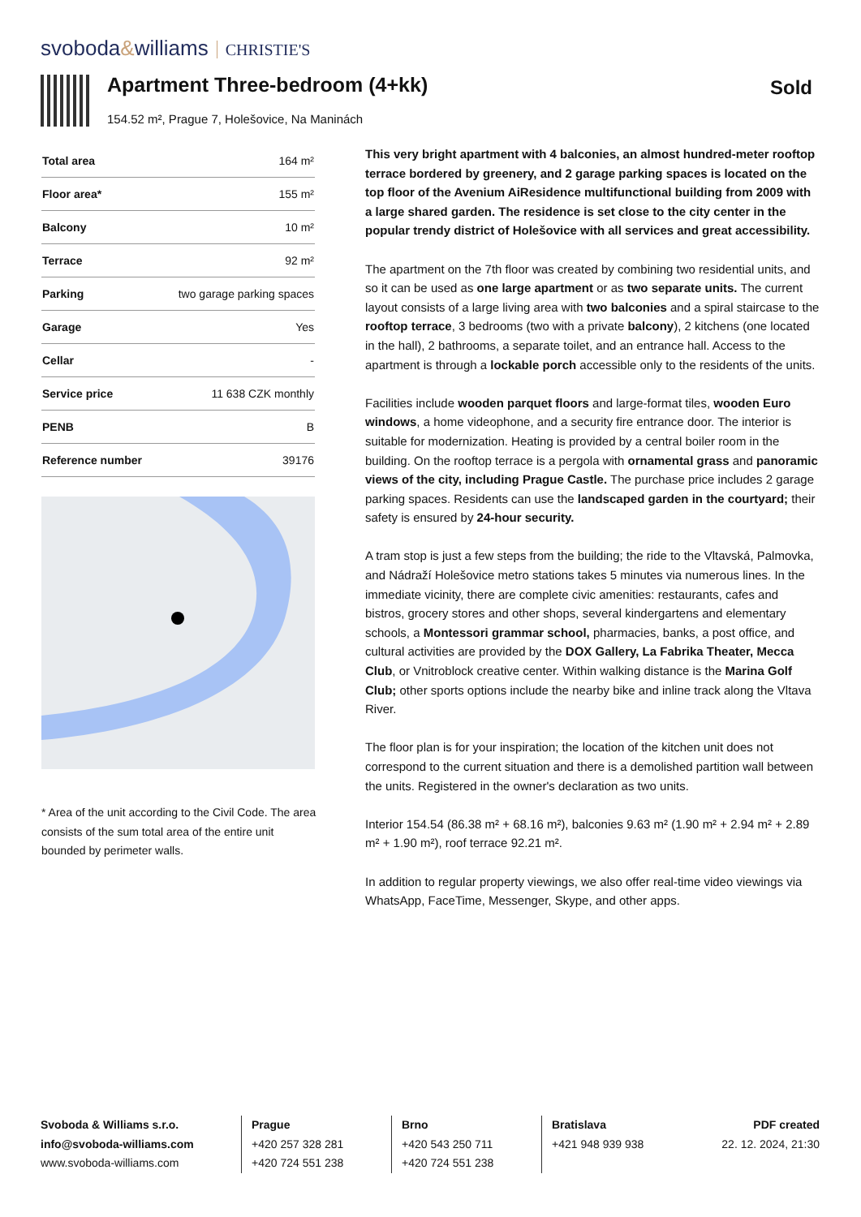svoboda&williams CHRISTIE'S
Apartment Three-bedroom (4+kk) Sold
154.52 m², Prague 7, Holešovice, Na Maninách
| Total area | 164 m² |
| Floor area* | 155 m² |
| Balcony | 10 m² |
| Terrace | 92 m² |
| Parking | two garage parking spaces |
| Garage | Yes |
| Cellar | - |
| Service price | 11 638 CZK monthly |
| PENB | B |
| Reference number | 39176 |
* Area of the unit according to the Civil Code. The area consists of the sum total area of the entire unit bounded by perimeter walls.
This very bright apartment with 4 balconies, an almost hundred-meter rooftop terrace bordered by greenery, and 2 garage parking spaces is located on the top floor of the Avenium AiResidence multifunctional building from 2009 with a large shared garden. The residence is set close to the city center in the popular trendy district of Holešovice with all services and great accessibility.
The apartment on the 7th floor was created by combining two residential units, and so it can be used as one large apartment or as two separate units. The current layout consists of a large living area with two balconies and a spiral staircase to the rooftop terrace, 3 bedrooms (two with a private balcony), 2 kitchens (one located in the hall), 2 bathrooms, a separate toilet, and an entrance hall. Access to the apartment is through a lockable porch accessible only to the residents of the units.
Facilities include wooden parquet floors and large-format tiles, wooden Euro windows, a home videophone, and a security fire entrance door. The interior is suitable for modernization. Heating is provided by a central boiler room in the building. On the rooftop terrace is a pergola with ornamental grass and panoramic views of the city, including Prague Castle. The purchase price includes 2 garage parking spaces. Residents can use the landscaped garden in the courtyard; their safety is ensured by 24-hour security.
A tram stop is just a few steps from the building; the ride to the Vltavská, Palmovka, and Nádraží Holešovice metro stations takes 5 minutes via numerous lines. In the immediate vicinity, there are complete civic amenities: restaurants, cafes and bistros, grocery stores and other shops, several kindergartens and elementary schools, a Montessori grammar school, pharmacies, banks, a post office, and cultural activities are provided by the DOX Gallery, La Fabrika Theater, Mecca Club, or Vnitroblock creative center. Within walking distance is the Marina Golf Club; other sports options include the nearby bike and inline track along the Vltava River.
The floor plan is for your inspiration; the location of the kitchen unit does not correspond to the current situation and there is a demolished partition wall between the units. Registered in the owner's declaration as two units.
Interior 154.54 (86.38 m² + 68.16 m²), balconies 9.63 m² (1.90 m² + 2.94 m² + 2.89 m² + 1.90 m²), roof terrace 92.21 m².
In addition to regular property viewings, we also offer real-time video viewings via WhatsApp, FaceTime, Messenger, Skype, and other apps.
Svoboda & Williams s.r.o.
info@svoboda-williams.com
www.svoboda-williams.com
Prague
+420 257 328 281
+420 724 551 238
Brno
+420 543 250 711
+420 724 551 238
Bratislava
+421 948 939 938
PDF created
22. 12. 2024, 21:30